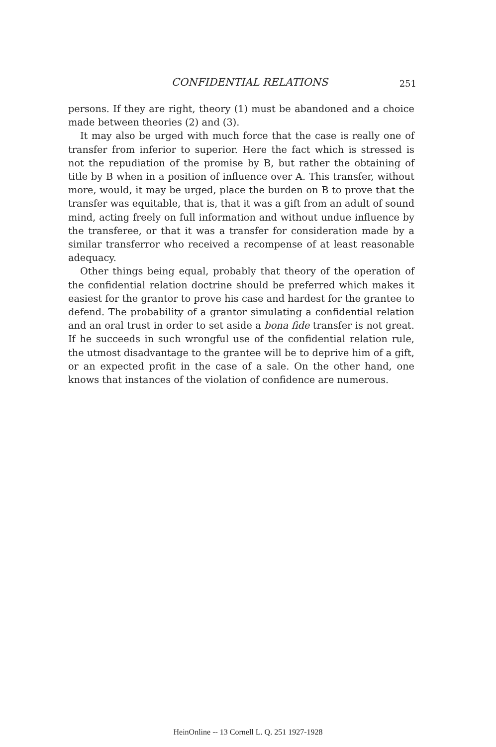CONFIDENTIAL RELATIONS 251
persons. If they are right, theory (1) must be abandoned and a choice made between theories (2) and (3).
It may also be urged with much force that the case is really one of transfer from inferior to superior. Here the fact which is stressed is not the repudiation of the promise by B, but rather the obtaining of title by B when in a position of influence over A. This transfer, without more, would, it may be urged, place the burden on B to prove that the transfer was equitable, that is, that it was a gift from an adult of sound mind, acting freely on full information and without undue influence by the transferee, or that it was a transfer for consideration made by a similar transferror who received a recompense of at least reasonable adequacy.
Other things being equal, probably that theory of the operation of the confidential relation doctrine should be preferred which makes it easiest for the grantor to prove his case and hardest for the grantee to defend. The probability of a grantor simulating a confidential relation and an oral trust in order to set aside a bona fide transfer is not great. If he succeeds in such wrongful use of the confidential relation rule, the utmost disadvantage to the grantee will be to deprive him of a gift, or an expected profit in the case of a sale. On the other hand, one knows that instances of the violation of confidence are numerous.
HeinOnline -- 13 Cornell L. Q. 251 1927-1928